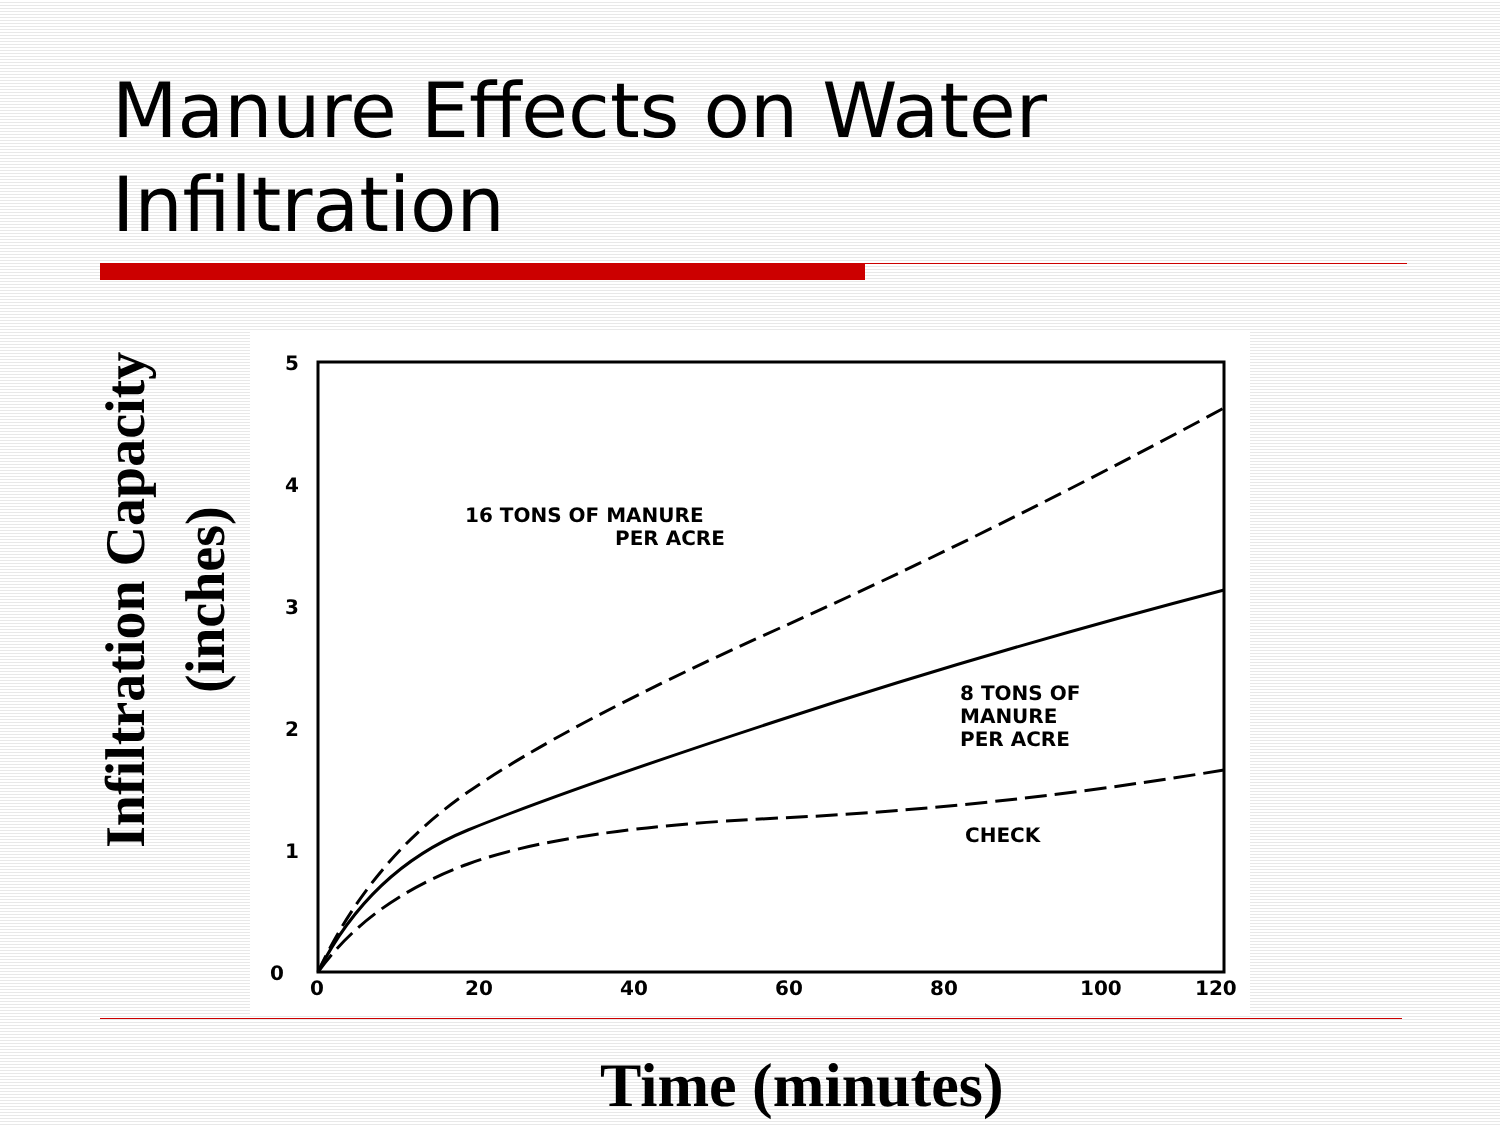Manure Effects on Water Infiltration
Infiltration Capacity (inches)
5
4
3
2
1
0
0
20
40
60
80
100
120
16 TONS OF MANURE
PER ACRE
8 TONS OF
MANURE
PER ACRE
CHECK
Time (minutes)